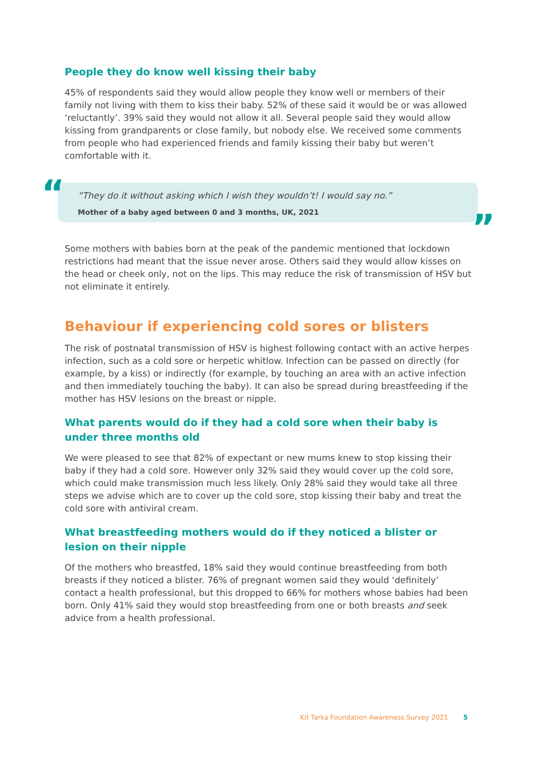People they do know well kissing their baby
45% of respondents said they would allow people they know well or members of their family not living with them to kiss their baby. 52% of these said it would be or was allowed ‘reluctantly’. 39% said they would not allow it all. Several people said they would allow kissing from grandparents or close family, but nobody else. We received some comments from people who had experienced friends and family kissing their baby but weren’t comfortable with it.
“
“They do it without asking which I wish they wouldn’t! I would say no.”
Mother of a baby aged between 0 and 3 months, UK, 2021
”
Some mothers with babies born at the peak of the pandemic mentioned that lockdown restrictions had meant that the issue never arose. Others said they would allow kisses on the head or cheek only, not on the lips. This may reduce the risk of transmission of HSV but not eliminate it entirely.
Behaviour if experiencing cold sores or blisters
The risk of postnatal transmission of HSV is highest following contact with an active herpes infection, such as a cold sore or herpetic whitlow. Infection can be passed on directly (for example, by a kiss) or indirectly (for example, by touching an area with an active infection and then immediately touching the baby). It can also be spread during breastfeeding if the mother has HSV lesions on the breast or nipple.
What parents would do if they had a cold sore when their baby is under three months old
We were pleased to see that 82% of expectant or new mums knew to stop kissing their baby if they had a cold sore. However only 32% said they would cover up the cold sore, which could make transmission much less likely. Only 28% said they would take all three steps we advise which are to cover up the cold sore, stop kissing their baby and treat the cold sore with antiviral cream.
What breastfeeding mothers would do if they noticed a blister or lesion on their nipple
Of the mothers who breastfed, 18% said they would continue breastfeeding from both breasts if they noticed a blister. 76% of pregnant women said they would ‘definitely’ contact a health professional, but this dropped to 66% for mothers whose babies had been born. Only 41% said they would stop breastfeeding from one or both breasts and seek advice from a health professional.
Kit Tarka Foundation Awareness Survey 2021 5